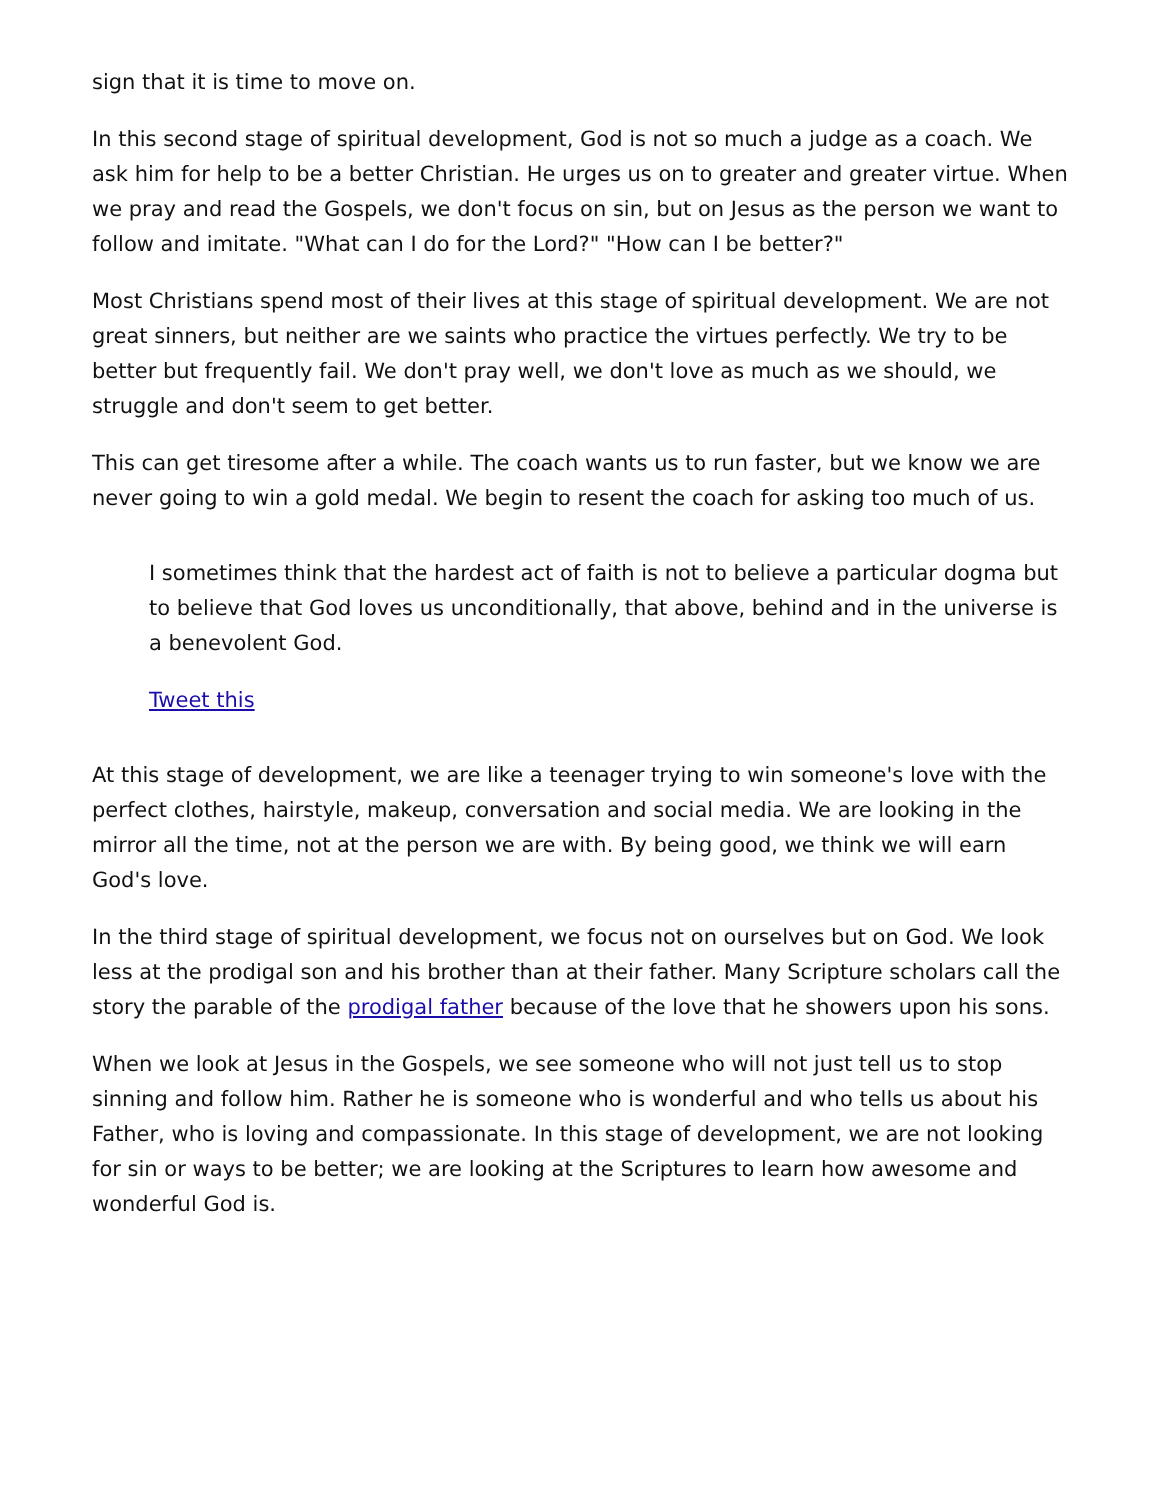sign that it is time to move on.
In this second stage of spiritual development, God is not so much a judge as a coach. We ask him for help to be a better Christian. He urges us on to greater and greater virtue. When we pray and read the Gospels, we don't focus on sin, but on Jesus as the person we want to follow and imitate. "What can I do for the Lord?" "How can I be better?"
Most Christians spend most of their lives at this stage of spiritual development. We are not great sinners, but neither are we saints who practice the virtues perfectly. We try to be better but frequently fail. We don't pray well, we don't love as much as we should, we struggle and don't seem to get better.
This can get tiresome after a while. The coach wants us to run faster, but we know we are never going to win a gold medal. We begin to resent the coach for asking too much of us.
I sometimes think that the hardest act of faith is not to believe a particular dogma but to believe that God loves us unconditionally, that above, behind and in the universe is a benevolent God.
Tweet this
At this stage of development, we are like a teenager trying to win someone's love with the perfect clothes, hairstyle, makeup, conversation and social media. We are looking in the mirror all the time, not at the person we are with. By being good, we think we will earn God's love.
In the third stage of spiritual development, we focus not on ourselves but on God. We look less at the prodigal son and his brother than at their father. Many Scripture scholars call the story the parable of the prodigal father because of the love that he showers upon his sons.
When we look at Jesus in the Gospels, we see someone who will not just tell us to stop sinning and follow him. Rather he is someone who is wonderful and who tells us about his Father, who is loving and compassionate. In this stage of development, we are not looking for sin or ways to be better; we are looking at the Scriptures to learn how awesome and wonderful God is.